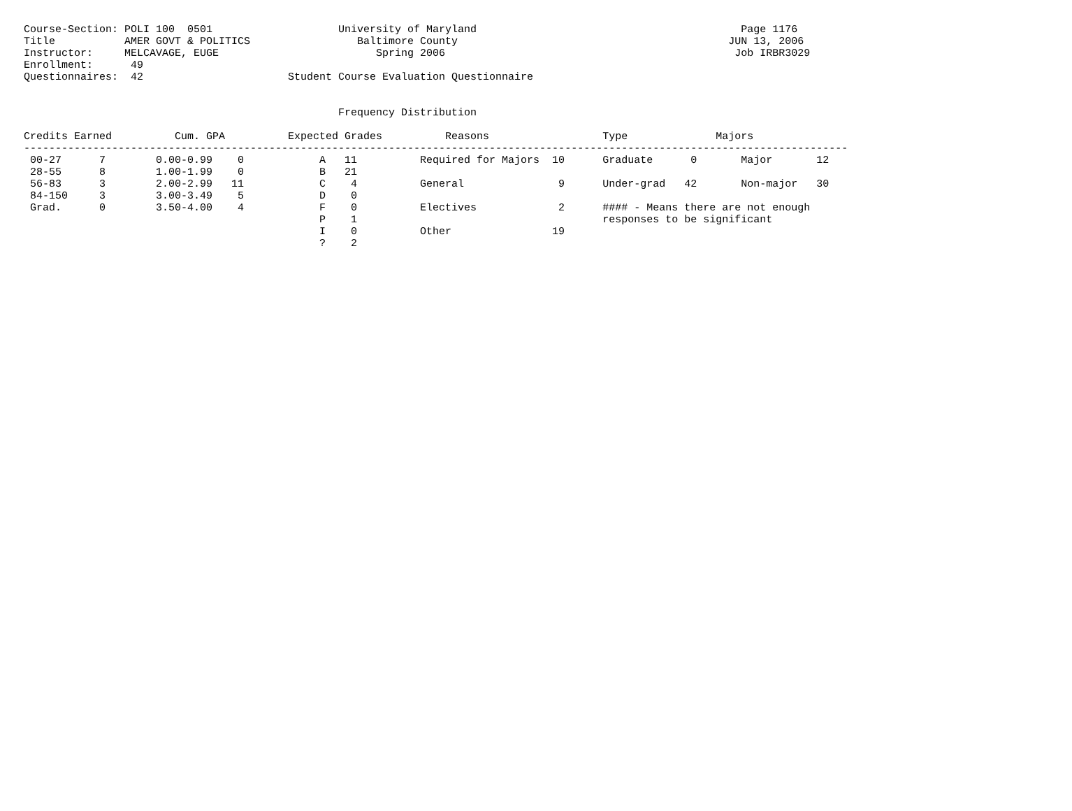Course-Section: POLI 100  0501                    University of Maryland                                          Page 1176
Title           AMER GOVT & POLITICS                 Baltimore County                                           JUN 13, 2006
Instructor:     MELCAVAGE, EUGE                         Spring 2006                                              Job IRBR3029
Enrollment:      49
Questionnaires:  42                       Student Course Evaluation Questionnaire


                                                  Frequency Distribution

Credits Earned          Cum. GPA          Expected Grades          Reasons                  Type              Majors
-----------------------------------------------------------------------------------------------------------------------------------
 00-27      7        0.00-0.99    0            A   11          Required for Majors  10      Graduate      0       Major       12
 28-55      8        1.00-1.99    0            B   21
 56-83      3        2.00-2.99   11            C    4          General               9      Under-grad   42       Non-major   30
 84-150     3        3.00-3.49    5            D    0
 Grad.      0        3.50-4.00    4            F    0          Electives             2      #### - Means there are not enough
                                               P    1                                       responses to be significant
                                               I    0          Other                19
                                               ?    2